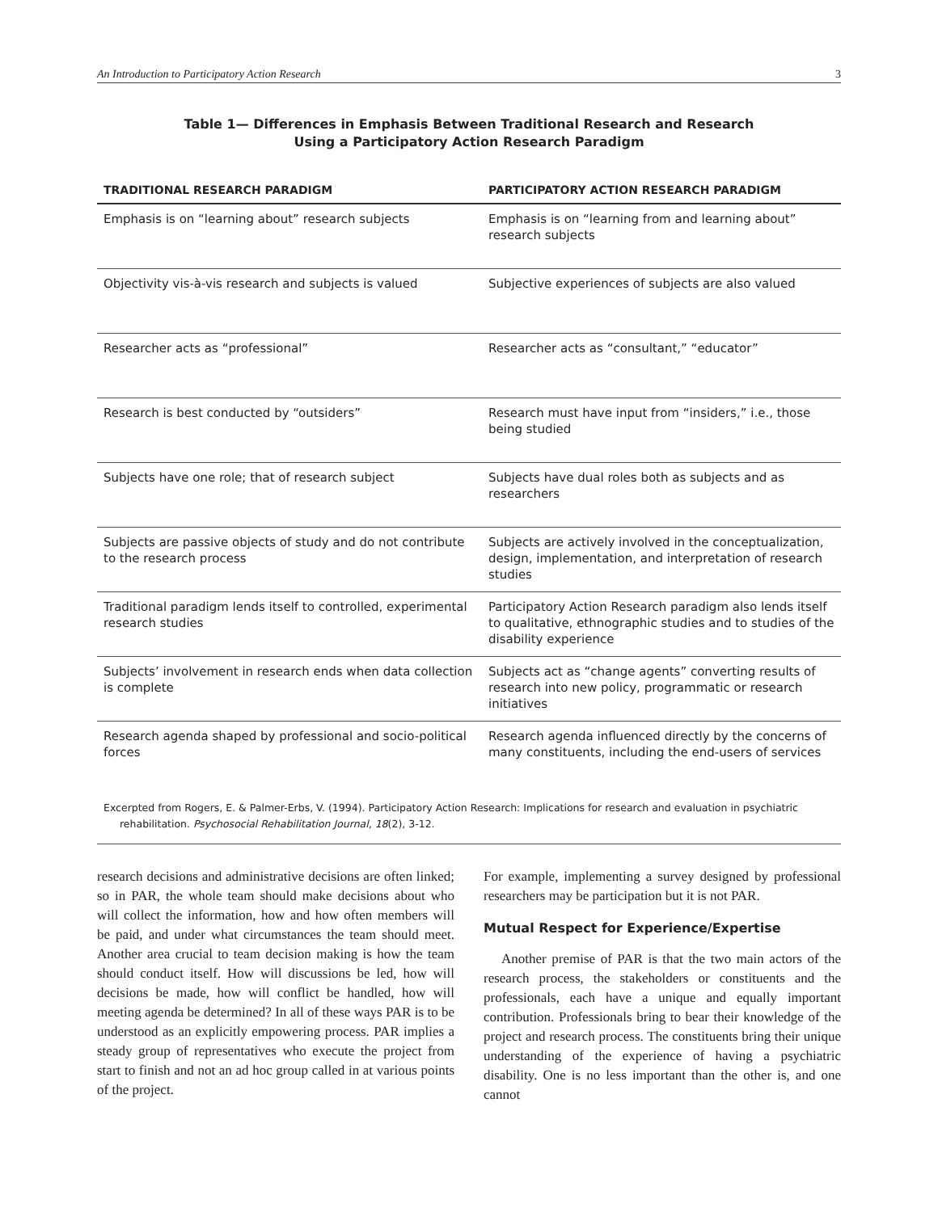An Introduction to Participatory Action Research 3
Table 1— Differences in Emphasis Between Traditional Research and Research
Using a Participatory Action Research Paradigm
| TRADITIONAL RESEARCH PARADIGM | PARTICIPATORY ACTION RESEARCH PARADIGM |
| --- | --- |
| Emphasis is on “learning about” research subjects | Emphasis is on “learning from and learning about” research subjects |
| Objectivity vis-à-vis research and subjects is valued | Subjective experiences of subjects are also valued |
| Researcher acts as “professional” | Researcher acts as “consultant,” “educator” |
| Research is best conducted by “outsiders” | Research must have input from “insiders,” i.e., those being studied |
| Subjects have one role; that of research subject | Subjects have dual roles both as subjects and as researchers |
| Subjects are passive objects of study and do not contribute to the research process | Subjects are actively involved in the conceptualization, design, implementation, and interpretation of research studies |
| Traditional paradigm lends itself to controlled, experimental research studies | Participatory Action Research paradigm also lends itself to qualitative, ethnographic studies and to studies of the disability experience |
| Subjects’ involvement in research ends when data collection is complete | Subjects act as “change agents” converting results of research into new policy, programmatic or research initiatives |
| Research agenda shaped by professional and socio-political forces | Research agenda influenced directly by the concerns of many constituents, including the end-users of services |
Excerpted from Rogers, E. & Palmer-Erbs, V. (1994). Participatory Action Research: Implications for research and evaluation in psychiatric rehabilitation. Psychosocial Rehabilitation Journal, 18(2), 3-12.
research decisions and administrative decisions are often linked; so in PAR, the whole team should make decisions about who will collect the information, how and how often members will be paid, and under what circumstances the team should meet. Another area crucial to team decision making is how the team should conduct itself. How will discussions be led, how will decisions be made, how will conflict be handled, how will meeting agenda be determined? In all of these ways PAR is to be understood as an explicitly empowering process. PAR implies a steady group of representatives who execute the project from start to finish and not an ad hoc group called in at various points of the project.
For example, implementing a survey designed by professional researchers may be participation but it is not PAR.
Mutual Respect for Experience/Expertise
Another premise of PAR is that the two main actors of the research process, the stakeholders or constituents and the professionals, each have a unique and equally important contribution. Professionals bring to bear their knowledge of the project and research process. The constituents bring their unique understanding of the experience of having a psychiatric disability. One is no less important than the other is, and one cannot